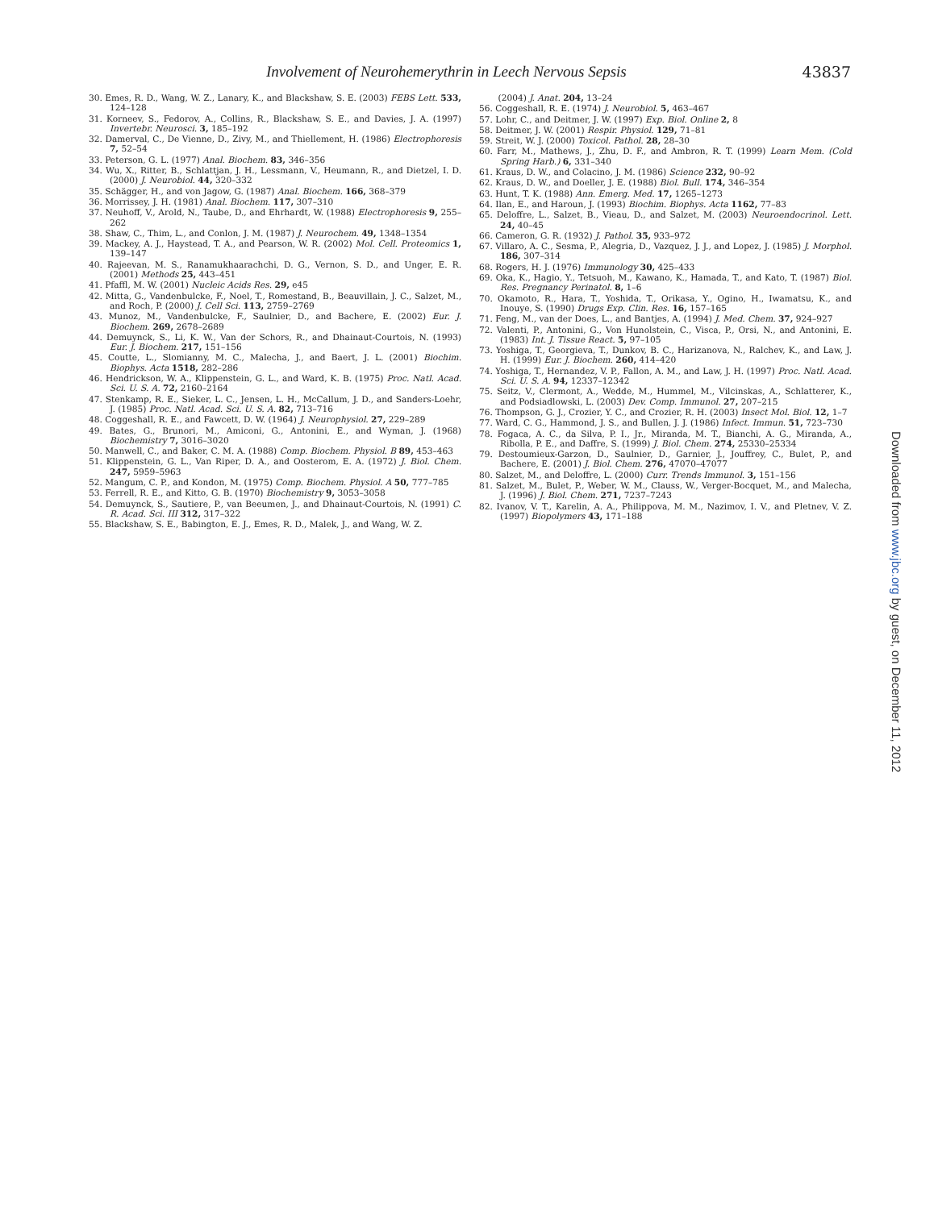Involvement of Neurohemerythrin in Leech Nervous Sepsis 43837
30. Emes, R. D., Wang, W. Z., Lanary, K., and Blackshaw, S. E. (2003) FEBS Lett. 533, 124–128
31. Korneev, S., Fedorov, A., Collins, R., Blackshaw, S. E., and Davies, J. A. (1997) Invertebr. Neurosci. 3, 185–192
32. Damerval, C., De Vienne, D., Zivy, M., and Thiellement, H. (1986) Electrophoresis 7, 52–54
33. Peterson, G. L. (1977) Anal. Biochem. 83, 346–356
34. Wu, X., Ritter, B., Schlattjan, J. H., Lessmann, V., Heumann, R., and Dietzel, I. D. (2000) J. Neurobiol. 44, 320–332
35. Schägger, H., and von Jagow, G. (1987) Anal. Biochem. 166, 368–379
36. Morrissey, J. H. (1981) Anal. Biochem. 117, 307–310
37. Neuhoff, V., Arold, N., Taube, D., and Ehrhardt, W. (1988) Electrophoresis 9, 255–262
38. Shaw, C., Thim, L., and Conlon, J. M. (1987) J. Neurochem. 49, 1348–1354
39. Mackey, A. J., Haystead, T. A., and Pearson, W. R. (2002) Mol. Cell. Proteomics 1, 139–147
40. Rajeevan, M. S., Ranamukhaarachchi, D. G., Vernon, S. D., and Unger, E. R. (2001) Methods 25, 443–451
41. Pfaffl, M. W. (2001) Nucleic Acids Res. 29, e45
42. Mitta, G., Vandenbulcke, F., Noel, T., Romestand, B., Beauvillain, J. C., Salzet, M., and Roch, P. (2000) J. Cell Sci. 113, 2759–2769
43. Munoz, M., Vandenbulcke, F., Saulnier, D., and Bachere, E. (2002) Eur. J. Biochem. 269, 2678–2689
44. Demuynck, S., Li, K. W., Van der Schors, R., and Dhainaut-Courtois, N. (1993) Eur. J. Biochem. 217, 151–156
45. Coutte, L., Slomianny, M. C., Malecha, J., and Baert, J. L. (2001) Biochim. Biophys. Acta 1518, 282–286
46. Hendrickson, W. A., Klippenstein, G. L., and Ward, K. B. (1975) Proc. Natl. Acad. Sci. U. S. A. 72, 2160–2164
47. Stenkamp, R. E., Sieker, L. C., Jensen, L. H., McCallum, J. D., and Sanders-Loehr, J. (1985) Proc. Natl. Acad. Sci. U. S. A. 82, 713–716
48. Coggeshall, R. E., and Fawcett, D. W. (1964) J. Neurophysiol. 27, 229–289
49. Bates, G., Brunori, M., Amiconi, G., Antonini, E., and Wyman, J. (1968) Biochemistry 7, 3016–3020
50. Manwell, C., and Baker, C. M. A. (1988) Comp. Biochem. Physiol. B 89, 453–463
51. Klippenstein, G. L., Van Riper, D. A., and Oosterom, E. A. (1972) J. Biol. Chem. 247, 5959–5963
52. Mangum, C. P., and Kondon, M. (1975) Comp. Biochem. Physiol. A 50, 777–785
53. Ferrell, R. E., and Kitto, G. B. (1970) Biochemistry 9, 3053–3058
54. Demuynck, S., Sautiere, P., van Beeumen, J., and Dhainaut-Courtois, N. (1991) C. R. Acad. Sci. III 312, 317–322
55. Blackshaw, S. E., Babington, E. J., Emes, R. D., Malek, J., and Wang, W. Z.
(2004) J. Anat. 204, 13–24
56. Coggeshall, R. E. (1974) J. Neurobiol. 5, 463–467
57. Lohr, C., and Deitmer, J. W. (1997) Exp. Biol. Online 2, 8
58. Deitmer, J. W. (2001) Respir. Physiol. 129, 71–81
59. Streit, W. J. (2000) Toxicol. Pathol. 28, 28–30
60. Farr, M., Mathews, J., Zhu, D. F., and Ambron, R. T. (1999) Learn Mem. (Cold Spring Harb.) 6, 331–340
61. Kraus, D. W., and Colacino, J. M. (1986) Science 232, 90–92
62. Kraus, D. W., and Doeller, J. E. (1988) Biol. Bull. 174, 346–354
63. Hunt, T. K. (1988) Ann. Emerg. Med. 17, 1265–1273
64. Ilan, E., and Haroun, J. (1993) Biochim. Biophys. Acta 1162, 77–83
65. Deloffre, L., Salzet, B., Vieau, D., and Salzet, M. (2003) Neuroendocrinol. Lett. 24, 40–45
66. Cameron, G. R. (1932) J. Pathol. 35, 933–972
67. Villaro, A. C., Sesma, P., Alegria, D., Vazquez, J. J., and Lopez, J. (1985) J. Morphol. 186, 307–314
68. Rogers, H. J. (1976) Immunology 30, 425–433
69. Oka, K., Hagio, Y., Tetsuoh, M., Kawano, K., Hamada, T., and Kato, T. (1987) Biol. Res. Pregnancy Perinatol. 8, 1–6
70. Okamoto, R., Hara, T., Yoshida, T., Orikasa, Y., Ogino, H., Iwamatsu, K., and Inouye, S. (1990) Drugs Exp. Clin. Res. 16, 157–165
71. Feng, M., van der Does, L., and Bantjes, A. (1994) J. Med. Chem. 37, 924–927
72. Valenti, P., Antonini, G., Von Hunolstein, C., Visca, P., Orsi, N., and Antonini, E. (1983) Int. J. Tissue React. 5, 97–105
73. Yoshiga, T., Georgieva, T., Dunkov, B. C., Harizanova, N., Ralchev, K., and Law, J. H. (1999) Eur. J. Biochem. 260, 414–420
74. Yoshiga, T., Hernandez, V. P., Fallon, A. M., and Law, J. H. (1997) Proc. Natl. Acad. Sci. U. S. A. 94, 12337–12342
75. Seitz, V., Clermont, A., Wedde, M., Hummel, M., Vilcinskas, A., Schlatterer, K., and Podsiadlowski, L. (2003) Dev. Comp. Immunol. 27, 207–215
76. Thompson, G. J., Crozier, Y. C., and Crozier, R. H. (2003) Insect Mol. Biol. 12, 1–7
77. Ward, C. G., Hammond, J. S., and Bullen, J. J. (1986) Infect. Immun. 51, 723–730
78. Fogaca, A. C., da Silva, P. I., Jr., Miranda, M. T., Bianchi, A. G., Miranda, A., Ribolla, P. E., and Daffre, S. (1999) J. Biol. Chem. 274, 25330–25334
79. Destoumieux-Garzon, D., Saulnier, D., Garnier, J., Jouffrey, C., Bulet, P., and Bachere, E. (2001) J. Biol. Chem. 276, 47070–47077
80. Salzet, M., and Deloffre, L. (2000) Curr. Trends Immunol. 3, 151–156
81. Salzet, M., Bulet, P., Weber, W. M., Clauss, W., Verger-Bocquet, M., and Malecha, J. (1996) J. Biol. Chem. 271, 7237–7243
82. Ivanov, V. T., Karelin, A. A., Philippova, M. M., Nazimov, I. V., and Pletnev, V. Z. (1997) Biopolymers 43, 171–188
Downloaded from www.jbc.org by guest, on December 11, 2012